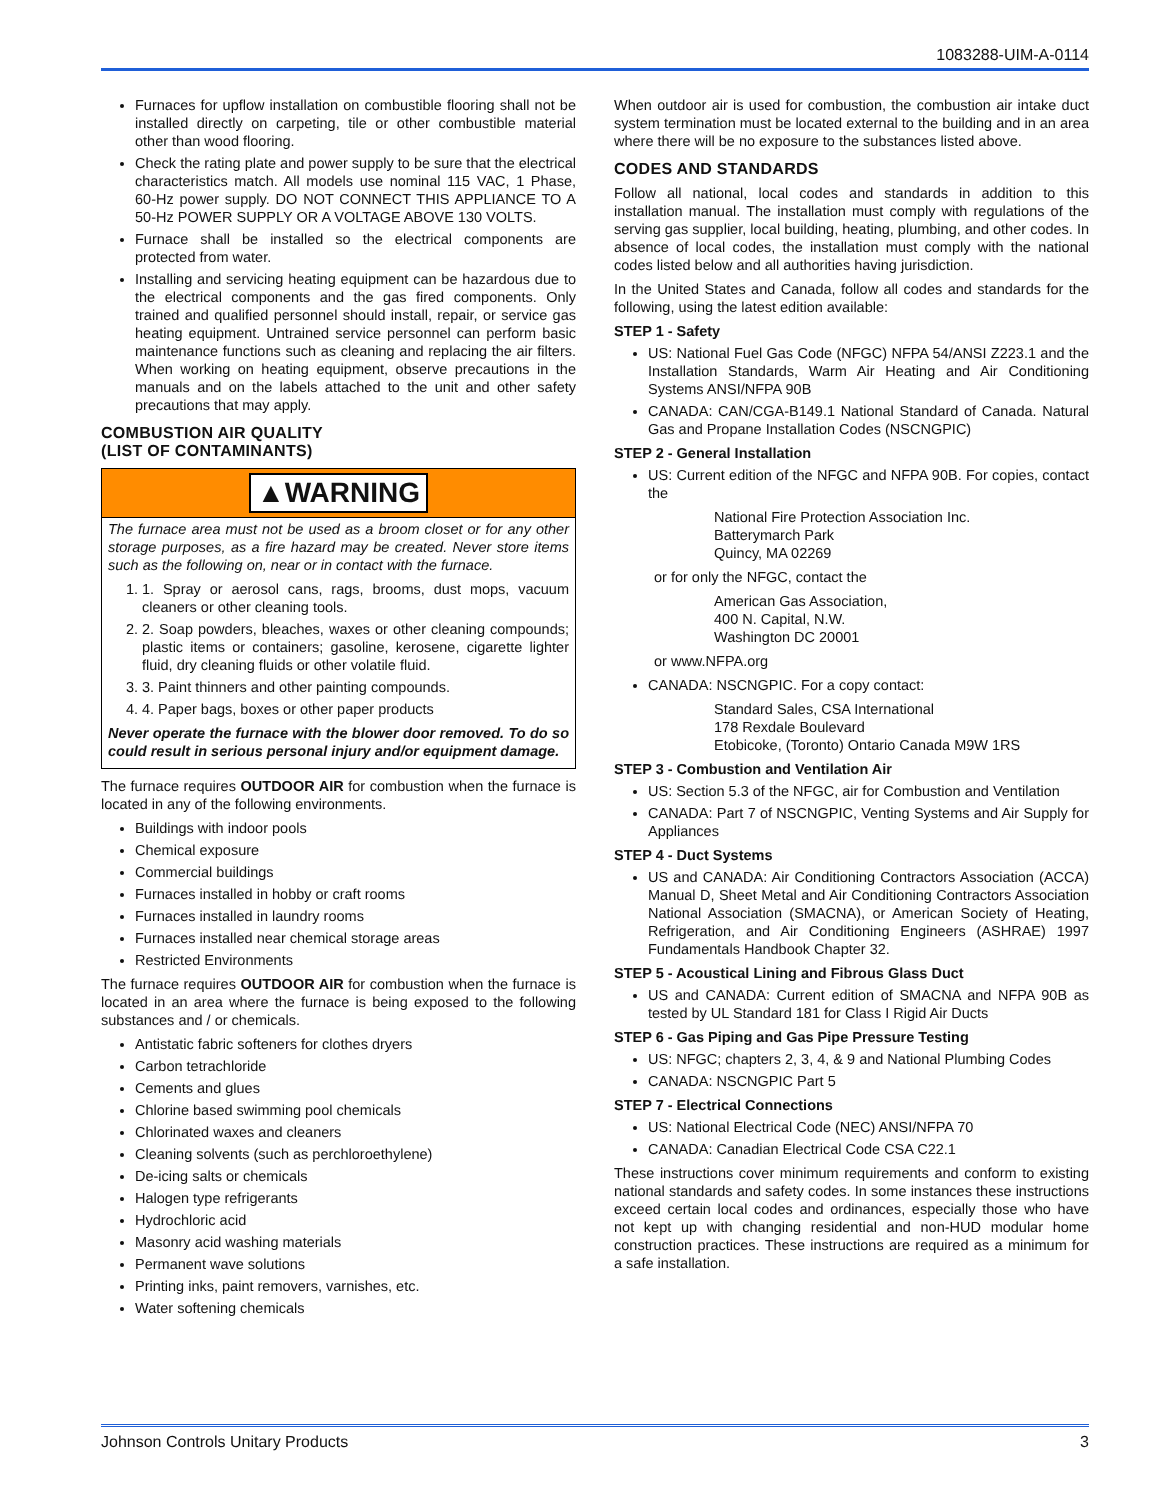1083288-UIM-A-0114
Furnaces for upflow installation on combustible flooring shall not be installed directly on carpeting, tile or other combustible material other than wood flooring.
Check the rating plate and power supply to be sure that the electrical characteristics match. All models use nominal 115 VAC, 1 Phase, 60-Hz power supply. DO NOT CONNECT THIS APPLIANCE TO A 50-Hz POWER SUPPLY OR A VOLTAGE ABOVE 130 VOLTS.
Furnace shall be installed so the electrical components are protected from water.
Installing and servicing heating equipment can be hazardous due to the electrical components and the gas fired components. Only trained and qualified personnel should install, repair, or service gas heating equipment. Untrained service personnel can perform basic maintenance functions such as cleaning and replacing the air filters. When working on heating equipment, observe precautions in the manuals and on the labels attached to the unit and other safety precautions that may apply.
COMBUSTION AIR QUALITY
(LIST OF CONTAMINANTS)
▲WARNING
The furnace area must not be used as a broom closet or for any other storage purposes, as a fire hazard may be created. Never store items such as the following on, near or in contact with the furnace.
1. 1. Spray or aerosol cans, rags, brooms, dust mops, vacuum cleaners or other cleaning tools.
2. 2. Soap powders, bleaches, waxes or other cleaning compounds; plastic items or containers; gasoline, kerosene, cigarette lighter fluid, dry cleaning fluids or other volatile fluid.
3. 3. Paint thinners and other painting compounds.
4. 4. Paper bags, boxes or other paper products
Never operate the furnace with the blower door removed. To do so could result in serious personal injury and/or equipment damage.
The furnace requires OUTDOOR AIR for combustion when the furnace is located in any of the following environments.
Buildings with indoor pools
Chemical exposure
Commercial buildings
Furnaces installed in hobby or craft rooms
Furnaces installed in laundry rooms
Furnaces installed near chemical storage areas
Restricted Environments
The furnace requires OUTDOOR AIR for combustion when the furnace is located in an area where the furnace is being exposed to the following substances and / or chemicals.
Antistatic fabric softeners for clothes dryers
Carbon tetrachloride
Cements and glues
Chlorine based swimming pool chemicals
Chlorinated waxes and cleaners
Cleaning solvents (such as perchloroethylene)
De-icing salts or chemicals
Halogen type refrigerants
Hydrochloric acid
Masonry acid washing materials
Permanent wave solutions
Printing inks, paint removers, varnishes, etc.
Water softening chemicals
When outdoor air is used for combustion, the combustion air intake duct system termination must be located external to the building and in an area where there will be no exposure to the substances listed above.
CODES AND STANDARDS
Follow all national, local codes and standards in addition to this installation manual. The installation must comply with regulations of the serving gas supplier, local building, heating, plumbing, and other codes. In absence of local codes, the installation must comply with the national codes listed below and all authorities having jurisdiction.
In the United States and Canada, follow all codes and standards for the following, using the latest edition available:
STEP 1 - Safety
US: National Fuel Gas Code (NFGC) NFPA 54/ANSI Z223.1 and the Installation Standards, Warm Air Heating and Air Conditioning Systems ANSI/NFPA 90B
CANADA: CAN/CGA-B149.1 National Standard of Canada. Natural Gas and Propane Installation Codes (NSCNGPIC)
STEP 2 - General Installation
US: Current edition of the NFGC and NFPA 90B. For copies, contact the
National Fire Protection Association Inc.
Batterymarch Park
Quincy, MA 02269
or for only the NFGC, contact the
American Gas Association,
400 N. Capital, N.W.
Washington DC 20001
or www.NFPA.org
CANADA: NSCNGPIC. For a copy contact:
Standard Sales, CSA International
178 Rexdale Boulevard
Etobicoke, (Toronto) Ontario Canada M9W 1RS
STEP 3 - Combustion and Ventilation Air
US: Section 5.3 of the NFGC, air for Combustion and Ventilation
CANADA: Part 7 of NSCNGPIC, Venting Systems and Air Supply for Appliances
STEP 4 - Duct Systems
US and CANADA: Air Conditioning Contractors Association (ACCA) Manual D, Sheet Metal and Air Conditioning Contractors Association National Association (SMACNA), or American Society of Heating, Refrigeration, and Air Conditioning Engineers (ASHRAE) 1997 Fundamentals Handbook Chapter 32.
STEP 5 - Acoustical Lining and Fibrous Glass Duct
US and CANADA: Current edition of SMACNA and NFPA 90B as tested by UL Standard 181 for Class I Rigid Air Ducts
STEP 6 - Gas Piping and Gas Pipe Pressure Testing
US: NFGC; chapters 2, 3, 4, & 9 and National Plumbing Codes
CANADA: NSCNGPIC Part 5
STEP 7 - Electrical Connections
US: National Electrical Code (NEC) ANSI/NFPA 70
CANADA: Canadian Electrical Code CSA C22.1
These instructions cover minimum requirements and conform to existing national standards and safety codes. In some instances these instructions exceed certain local codes and ordinances, especially those who have not kept up with changing residential and non-HUD modular home construction practices. These instructions are required as a minimum for a safe installation.
Johnson Controls Unitary Products 3